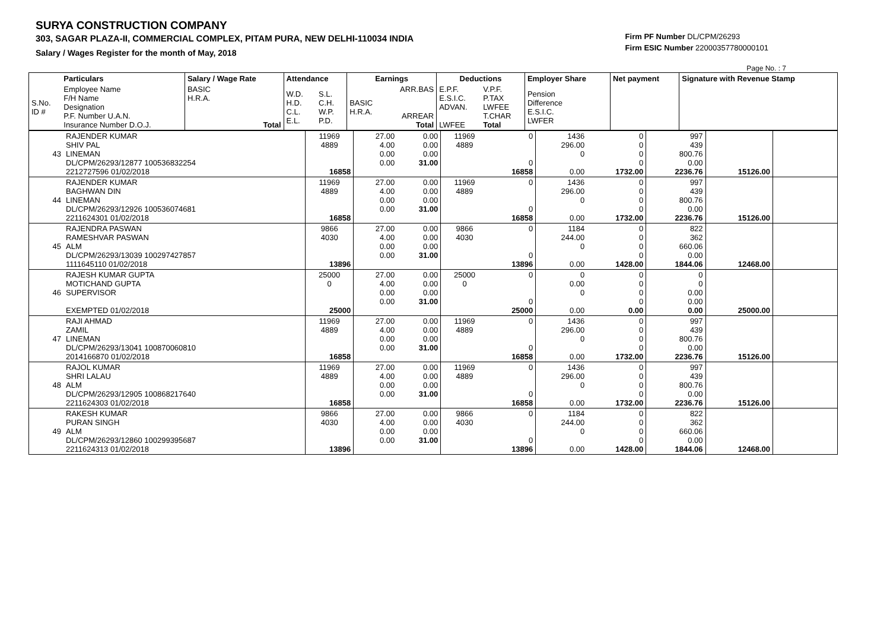SURYA CONSTRUCTION COMPANY
303, SAGAR PLAZA-II, COMMERCIAL COMPLEX, PITAM PURA, NEW DELHI-110034 INDIA
Salary / Wages Register for the month of May, 2018
Firm PF Number DL/CPM/26293
Firm ESIC Number 22000357780000101
Page No. : 7
| | Particulars | Salary / Wage Rate | Attendance | | Earnings | | Deductions | | Employer Share | Net payment | Signature with Revenue Stamp |
| --- | --- | --- | --- | --- | --- | --- | --- | --- | --- | --- | --- |
| S.No. ID # | Employee Name F/H Name Designation P.F. Number U.A.N. Insurance Number D.O.J. | BASIC H.R.A. Total | W.D. H.D. C.L. E.L. | S.L. C.H. W.P. P.D. | BASIC H.R.A. | ARR.BAS ARREAR Total | E.P.F. E.S.I.C. ADVAN. LWFEE | V.P.F. P.TAX LWFEE T.CHAR Total | Pension Difference E.S.I.C. LWFER | | |
| 43 | RAJENDER KUMAR SHIV PAL LINEMAN DL/CPM/26293/12877 100536832254 2212727596 01/02/2018 | 11969 4889 16858 | 27.00 4.00 0.00 0.00 | 0.00 0.00 0.00 31.00 | 11969 4889 | 0 0 16858 | 1436 296.00 0 0.00 | 0 0 0 0 1732.00 | 997 439 800.76 0.00 2236.76 | 15126.00 | |
| 44 | RAJENDER KUMAR BAGHWAN DIN LINEMAN DL/CPM/26293/12926 100536074681 2211624301 01/02/2018 | 11969 4889 16858 | 27.00 4.00 0.00 0.00 | 0.00 0.00 0.00 31.00 | 11969 4889 | 0 0 16858 | 1436 296.00 0 0.00 | 0 0 0 0 1732.00 | 997 439 800.76 0.00 2236.76 | 15126.00 | |
| 45 | RAJENDRA PASWAN RAMESHVAR PASWAN ALM DL/CPM/26293/13039 100297427857 1111645110 01/02/2018 | 9866 4030 13896 | 27.00 4.00 0.00 0.00 | 0.00 0.00 0.00 31.00 | 9866 4030 | 0 0 13896 | 1184 244.00 0 0.00 | 0 0 0 0 1428.00 | 822 362 660.06 0.00 1844.06 | 12468.00 | |
| 46 | RAJESH KUMAR GUPTA MOTICHAND GUPTA SUPERVISOR EXEMPTED 01/02/2018 | 25000 0 25000 | 27.00 4.00 0.00 0.00 | 0.00 0.00 0.00 31.00 | 25000 0 | 0 0 25000 | 0 0.00 0 0.00 | 0 0 0 0 0.00 | 0 0 0.00 0.00 0.00 | 25000.00 | |
| 47 | RAJI AHMAD ZAMIL LINEMAN DL/CPM/26293/13041 100870060810 2014166870 01/02/2018 | 11969 4889 16858 | 27.00 4.00 0.00 0.00 | 0.00 0.00 0.00 31.00 | 11969 4889 | 0 0 16858 | 1436 296.00 0 0.00 | 0 0 0 0 1732.00 | 997 439 800.76 0.00 2236.76 | 15126.00 | |
| 48 | RAJOL KUMAR SHRI LALAU ALM DL/CPM/26293/12905 100868217640 2211624303 01/02/2018 | 11969 4889 16858 | 27.00 4.00 0.00 0.00 | 0.00 0.00 0.00 31.00 | 11969 4889 | 0 0 16858 | 1436 296.00 0 0.00 | 0 0 0 0 1732.00 | 997 439 800.76 0.00 2236.76 | 15126.00 | |
| 49 | RAKESH KUMAR PURAN SINGH ALM DL/CPM/26293/12860 100299395687 2211624313 01/02/2018 | 9866 4030 13896 | 27.00 4.00 0.00 0.00 | 0.00 0.00 0.00 31.00 | 9866 4030 | 0 0 13896 | 1184 244.00 0 0.00 | 0 0 0 0 1428.00 | 822 362 660.06 0.00 1844.06 | 12468.00 | |